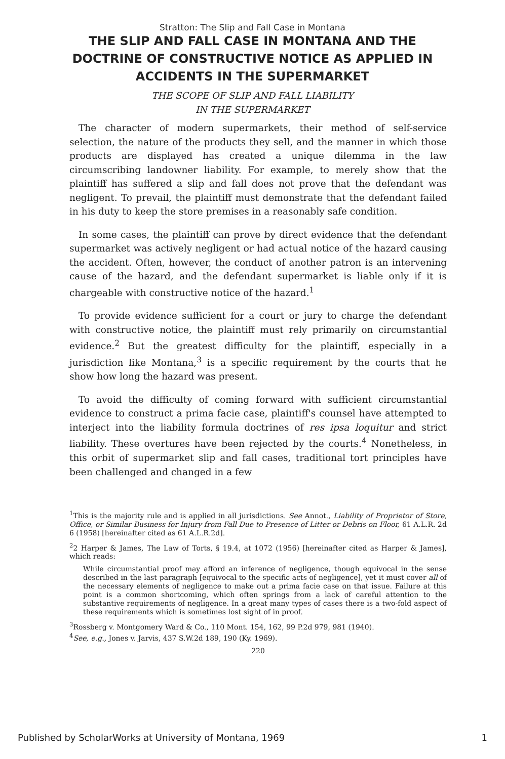Stratton: The Slip and Fall Case in Montana
THE SLIP AND FALL CASE IN MONTANA AND THE DOCTRINE OF CONSTRUCTIVE NOTICE AS APPLIED IN ACCIDENTS IN THE SUPERMARKET
THE SCOPE OF SLIP AND FALL LIABILITY
IN THE SUPERMARKET
The character of modern supermarkets, their method of self-service selection, the nature of the products they sell, and the manner in which those products are displayed has created a unique dilemma in the law circumscribing landowner liability. For example, to merely show that the plaintiff has suffered a slip and fall does not prove that the defendant was negligent. To prevail, the plaintiff must demonstrate that the defendant failed in his duty to keep the store premises in a reasonably safe condition.
In some cases, the plaintiff can prove by direct evidence that the defendant supermarket was actively negligent or had actual notice of the hazard causing the accident. Often, however, the conduct of another patron is an intervening cause of the hazard, and the defendant supermarket is liable only if it is chargeable with constructive notice of the hazard.<sup>1</sup>
To provide evidence sufficient for a court or jury to charge the defendant with constructive notice, the plaintiff must rely primarily on circumstantial evidence.<sup>2</sup> But the greatest difficulty for the plaintiff, especially in a jurisdiction like Montana,<sup>3</sup> is a specific requirement by the courts that he show how long the hazard was present.
To avoid the difficulty of coming forward with sufficient circumstantial evidence to construct a prima facie case, plaintiff's counsel have attempted to interject into the liability formula doctrines of res ipsa loquitur and strict liability. These overtures have been rejected by the courts.<sup>4</sup> Nonetheless, in this orbit of supermarket slip and fall cases, traditional tort principles have been challenged and changed in a few
<sup>1</sup> This is the majority rule and is applied in all jurisdictions. See Annot., Liability of Proprietor of Store, Office, or Similar Business for Injury from Fall Due to Presence of Litter or Debris on Floor, 61 A.L.R. 2d 6 (1958) [hereinafter cited as 61 A.L.R.2d].
<sup>2</sup> 2 Harper & James, The Law of Torts, § 19.4, at 1072 (1956) [hereinafter cited as Harper & James], which reads:
While circumstantial proof may afford an inference of negligence, though equivocal in the sense described in the last paragraph [equivocal to the specific acts of negligence], yet it must cover all of the necessary elements of negligence to make out a prima facie case on that issue. Failure at this point is a common shortcoming, which often springs from a lack of careful attention to the substantive requirements of negligence. In a great many types of cases there is a two-fold aspect of these requirements which is sometimes lost sight of in proof.
<sup>3</sup> Rossberg v. Montgomery Ward & Co., 110 Mont. 154, 162, 99 P.2d 979, 981 (1940).
<sup>4</sup> See, e.g., Jones v. Jarvis, 437 S.W.2d 189, 190 (Ky. 1969).
220
Published by ScholarWorks at University of Montana, 1969 1